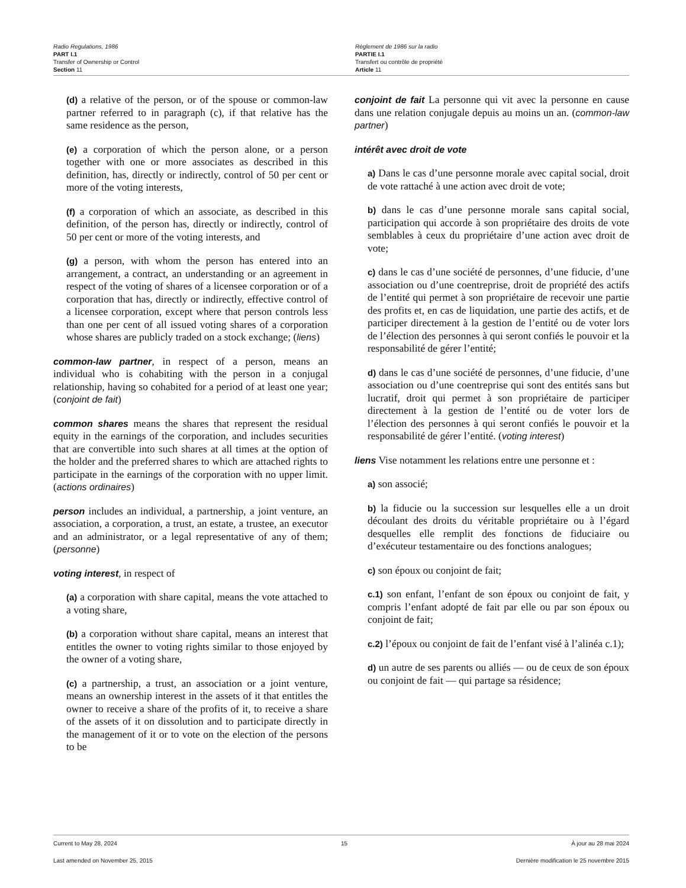Radio Regulations, 1986
PART I.1
Transfer of Ownership or Control
Section 11
Règlement de 1986 sur la radio
PARTIE I.1
Transfert ou contrôle de propriété
Article 11
(d) a relative of the person, or of the spouse or common-law partner referred to in paragraph (c), if that relative has the same residence as the person,
(e) a corporation of which the person alone, or a person together with one or more associates as described in this definition, has, directly or indirectly, control of 50 per cent or more of the voting interests,
(f) a corporation of which an associate, as described in this definition, of the person has, directly or indirectly, control of 50 per cent or more of the voting interests, and
(g) a person, with whom the person has entered into an arrangement, a contract, an understanding or an agreement in respect of the voting of shares of a licensee corporation or of a corporation that has, directly or indirectly, effective control of a licensee corporation, except where that person controls less than one per cent of all issued voting shares of a corporation whose shares are publicly traded on a stock exchange; (liens)
common-law partner, in respect of a person, means an individual who is cohabiting with the person in a conjugal relationship, having so cohabited for a period of at least one year; (conjoint de fait)
common shares means the shares that represent the residual equity in the earnings of the corporation, and includes securities that are convertible into such shares at all times at the option of the holder and the preferred shares to which are attached rights to participate in the earnings of the corporation with no upper limit. (actions ordinaires)
person includes an individual, a partnership, a joint venture, an association, a corporation, a trust, an estate, a trustee, an executor and an administrator, or a legal representative of any of them; (personne)
voting interest, in respect of
(a) a corporation with share capital, means the vote attached to a voting share,
(b) a corporation without share capital, means an interest that entitles the owner to voting rights similar to those enjoyed by the owner of a voting share,
(c) a partnership, a trust, an association or a joint venture, means an ownership interest in the assets of it that entitles the owner to receive a share of the profits of it, to receive a share of the assets of it on dissolution and to participate directly in the management of it or to vote on the election of the persons to be
conjoint de fait La personne qui vit avec la personne en cause dans une relation conjugale depuis au moins un an. (common-law partner)
intérêt avec droit de vote
a) Dans le cas d’une personne morale avec capital social, droit de vote rattaché à une action avec droit de vote;
b) dans le cas d’une personne morale sans capital social, participation qui accorde à son propriétaire des droits de vote semblables à ceux du propriétaire d’une action avec droit de vote;
c) dans le cas d’une société de personnes, d’une fiducie, d’une association ou d’une coentreprise, droit de propriété des actifs de l’entité qui permet à son propriétaire de recevoir une partie des profits et, en cas de liquidation, une partie des actifs, et de participer directement à la gestion de l’entité ou de voter lors de l’élection des personnes à qui seront confiés le pouvoir et la responsabilité de gérer l’entité;
d) dans le cas d’une société de personnes, d’une fiducie, d’une association ou d’une coentreprise qui sont des entités sans but lucratif, droit qui permet à son propriétaire de participer directement à la gestion de l’entité ou de voter lors de l’élection des personnes à qui seront confiés le pouvoir et la responsabilité de gérer l’entité. (voting interest)
liens Vise notamment les relations entre une personne et :
a) son associé;
b) la fiducie ou la succession sur lesquelles elle a un droit découlant des droits du véritable propriétaire ou à l’égard desquelles elle remplit des fonctions de fiduciaire ou d’exécuteur testamentaire ou des fonctions analogues;
c) son époux ou conjoint de fait;
c.1) son enfant, l’enfant de son époux ou conjoint de fait, y compris l’enfant adopté de fait par elle ou par son époux ou conjoint de fait;
c.2) l’époux ou conjoint de fait de l’enfant visé à l’alinéa c.1);
d) un autre de ses parents ou alliés — ou de ceux de son époux ou conjoint de fait — qui partage sa résidence;
Current to May 28, 2024 15 À jour au 28 mai 2024
Last amended on November 25, 2015 Dernière modification le 25 novembre 2015